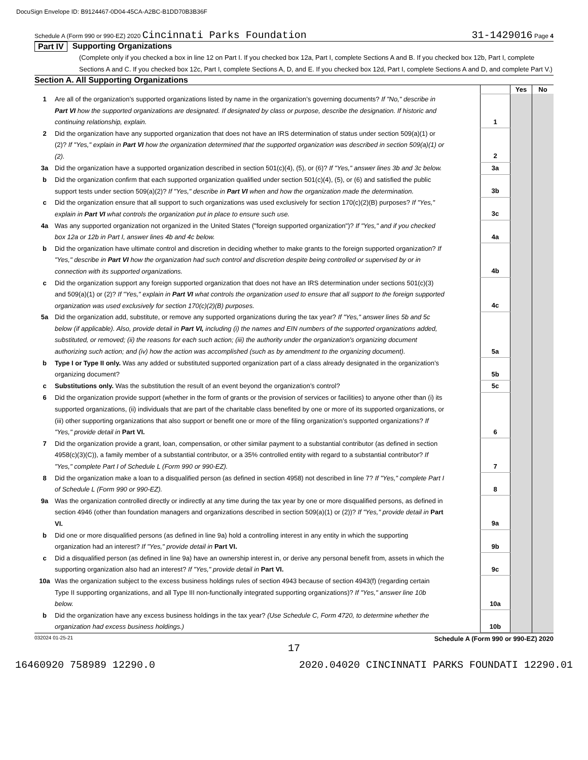DocuSign Envelope ID: B9124467-0D04-45CA-A2BC-B1DD70B3B36F
Schedule A (Form 990 or 990-EZ) 2020 Cincinnati Parks Foundation 31-1429016 Page 4
Part IV Supporting Organizations
(Complete only if you checked a box in line 12 on Part I. If you checked box 12a, Part I, complete Sections A and B. If you checked box 12b, Part I, complete Sections A and C. If you checked box 12c, Part I, complete Sections A, D, and E. If you checked box 12d, Part I, complete Sections A and D, and complete Part V.)
Section A. All Supporting Organizations
| | | | Yes | No |
| 1 | Are all of the organization’s supported organizations listed by name in the organization’s governing documents? If "No," describe in Part VI how the supported organizations are designated. If designated by class or purpose, describe the designation. If historic and continuing relationship, explain. | 1 | | |
| 2 | Did the organization have any supported organization that does not have an IRS determination of status under section 509(a)(1) or (2)? If "Yes," explain in Part VI how the organization determined that the supported organization was described in section 509(a)(1) or (2). | 2 | | |
| 3a | Did the organization have a supported organization described in section 501(c)(4), (5), or (6)? If "Yes," answer lines 3b and 3c below. | 3a | | |
| b | Did the organization confirm that each supported organization qualified under section 501(c)(4), (5), or (6) and satisfied the public support tests under section 509(a)(2)? If "Yes," describe in Part VI when and how the organization made the determination. | 3b | | |
| c | Did the organization ensure that all support to such organizations was used exclusively for section 170(c)(2)(B) purposes? If "Yes," explain in Part VI what controls the organization put in place to ensure such use. | 3c | | |
| 4a | Was any supported organization not organized in the United States ("foreign supported organization")? If "Yes," and if you checked box 12a or 12b in Part I, answer lines 4b and 4c below. | 4a | | |
| b | Did the organization have ultimate control and discretion in deciding whether to make grants to the foreign supported organization? If "Yes," describe in Part VI how the organization had such control and discretion despite being controlled or supervised by or in connection with its supported organizations. | 4b | | |
| c | Did the organization support any foreign supported organization that does not have an IRS determination under sections 501(c)(3) and 509(a)(1) or (2)? If "Yes," explain in Part VI what controls the organization used to ensure that all support to the foreign supported organization was used exclusively for section 170(c)(2)(B) purposes. | 4c | | |
| 5a | Did the organization add, substitute, or remove any supported organizations during the tax year? If "Yes," answer lines 5b and 5c below (if applicable). Also, provide detail in Part VI, including (i) the names and EIN numbers of the supported organizations added, substituted, or removed; (ii) the reasons for each such action; (iii) the authority under the organization's organizing document authorizing such action; and (iv) how the action was accomplished (such as by amendment to the organizing document). | 5a | | |
| b | Type I or Type II only. Was any added or substituted supported organization part of a class already designated in the organization’s organizing document? | 5b | | |
| c | Substitutions only. Was the substitution the result of an event beyond the organization’s control? | 5c | | |
| 6 | Did the organization provide support (whether in the form of grants or the provision of services or facilities) to anyone other than (i) its supported organizations, (ii) individuals that are part of the charitable class benefited by one or more of its supported organizations, or (iii) other supporting organizations that also support or benefit one or more of the filing organization’s supported organizations? If "Yes," provide detail in Part VI. | 6 | | |
| 7 | Did the organization provide a grant, loan, compensation, or other similar payment to a substantial contributor (as defined in section 4958(c)(3)(C)), a family member of a substantial contributor, or a 35% controlled entity with regard to a substantial contributor? If "Yes," complete Part I of Schedule L (Form 990 or 990-EZ). | 7 | | |
| 8 | Did the organization make a loan to a disqualified person (as defined in section 4958) not described in line 7? If "Yes," complete Part I of Schedule L (Form 990 or 990-EZ). | 8 | | |
| 9a | Was the organization controlled directly or indirectly at any time during the tax year by one or more disqualified persons, as defined in section 4946 (other than foundation managers and organizations described in section 509(a)(1) or (2))? If "Yes," provide detail in Part VI. | 9a | | |
| b | Did one or more disqualified persons (as defined in line 9a) hold a controlling interest in any entity in which the supporting organization had an interest? If "Yes," provide detail in Part VI. | 9b | | |
| c | Did a disqualified person (as defined in line 9a) have an ownership interest in, or derive any personal benefit from, assets in which the supporting organization also had an interest? If "Yes," provide detail in Part VI. | 9c | | |
| 10a | Was the organization subject to the excess business holdings rules of section 4943 because of section 4943(f) (regarding certain Type II supporting organizations, and all Type III non-functionally integrated supporting organizations)? If "Yes," answer line 10b below. | 10a | | |
| b | Did the organization have any excess business holdings in the tax year? (Use Schedule C, Form 4720, to determine whether the organization had excess business holdings.) | 10b | | |
032024 01-25-21 Schedule A (Form 990 or 990-EZ) 2020
17
16460920 758989 12290.0 2020.04020 CINCINNATI PARKS FOUNDATI 12290.01